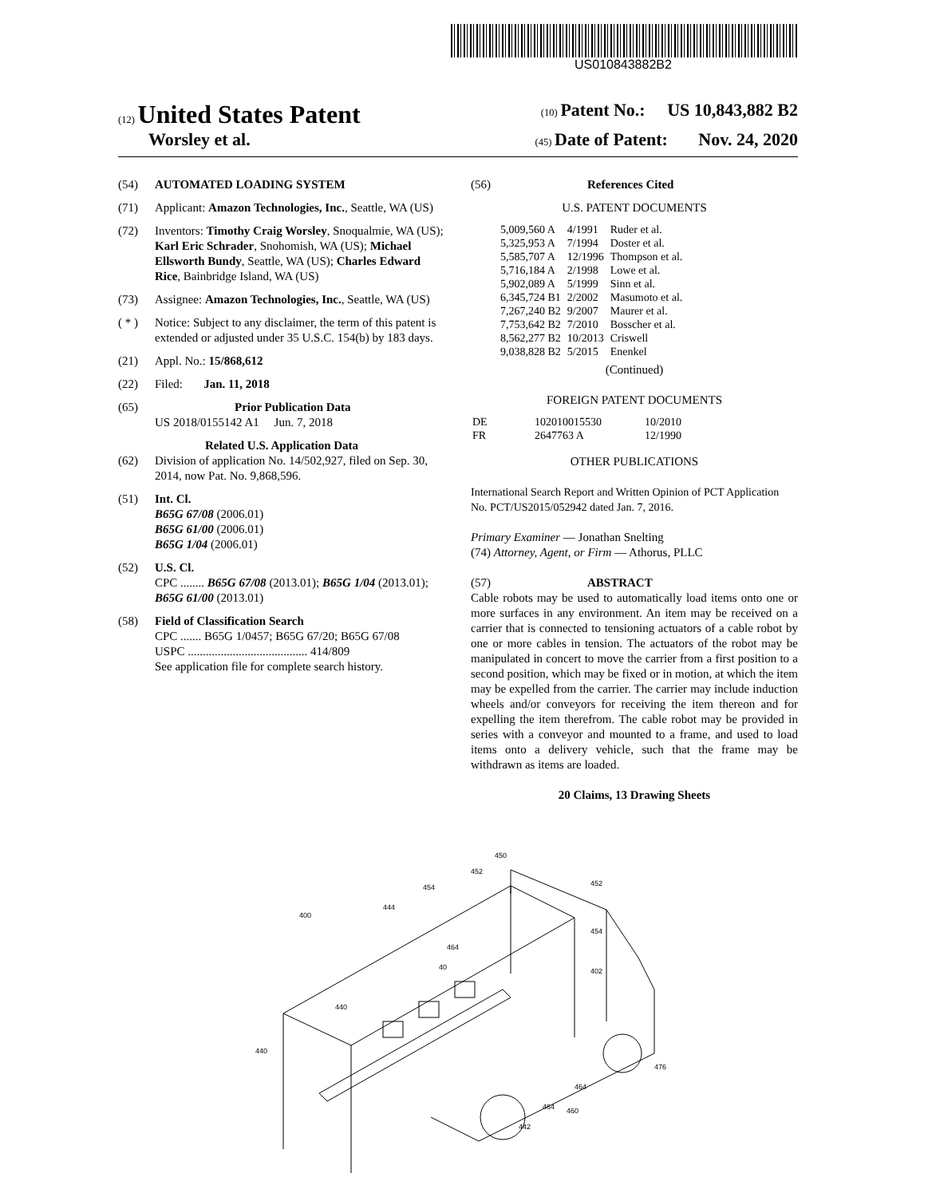US010843882B2
(12) United States Patent (10) Patent No.: US 10,843,882 B2
Worsley et al. (45) Date of Patent: Nov. 24, 2020
(54) AUTOMATED LOADING SYSTEM
(71) Applicant: Amazon Technologies, Inc., Seattle, WA (US)
(72) Inventors: Timothy Craig Worsley, Snoqualmie, WA (US); Karl Eric Schrader, Snohomish, WA (US); Michael Ellsworth Bundy, Seattle, WA (US); Charles Edward Rice, Bainbridge Island, WA (US)
(73) Assignee: Amazon Technologies, Inc., Seattle, WA (US)
( * ) Notice: Subject to any disclaimer, the term of this patent is extended or adjusted under 35 U.S.C. 154(b) by 183 days.
(21) Appl. No.: 15/868,612
(22) Filed: Jan. 11, 2018
(65) Prior Publication Data
US 2018/0155142 A1 Jun. 7, 2018
Related U.S. Application Data
(62) Division of application No. 14/502,927, filed on Sep. 30, 2014, now Pat. No. 9,868,596.
(51) Int. Cl.
B65G 67/08 (2006.01)
B65G 61/00 (2006.01)
B65G 1/04 (2006.01)
(52) U.S. Cl.
CPC ........ B65G 67/08 (2013.01); B65G 1/04 (2013.01); B65G 61/00 (2013.01)
(58) Field of Classification Search
CPC ....... B65G 1/0457; B65G 67/20; B65G 67/08
USPC ........................................ 414/809
See application file for complete search history.
(56) References Cited
U.S. PATENT DOCUMENTS
| 5,009,560 A | 4/1991 | Ruder et al. |
| 5,325,953 A | 7/1994 | Doster et al. |
| 5,585,707 A | 12/1996 | Thompson et al. |
| 5,716,184 A | 2/1998 | Lowe et al. |
| 5,902,089 A | 5/1999 | Sinn et al. |
| 6,345,724 B1 | 2/2002 | Masumoto et al. |
| 7,267,240 B2 | 9/2007 | Maurer et al. |
| 7,753,642 B2 | 7/2010 | Bosscher et al. |
| 8,562,277 B2 | 10/2013 | Criswell |
| 9,038,828 B2 | 5/2015 | Enenkel |
(Continued)
FOREIGN PATENT DOCUMENTS
| DE | 102010015530 | 10/2010 |
| FR | 2647763 A | 12/1990 |
OTHER PUBLICATIONS
International Search Report and Written Opinion of PCT Application No. PCT/US2015/052942 dated Jan. 7, 2016.
Primary Examiner — Jonathan Snelting
(74) Attorney, Agent, or Firm — Athorus, PLLC
(57) ABSTRACT
Cable robots may be used to automatically load items onto one or more surfaces in any environment. An item may be received on a carrier that is connected to tensioning actuators of a cable robot by one or more cables in tension. The actuators of the robot may be manipulated in concert to move the carrier from a first position to a second position, which may be fixed or in motion, at which the item may be expelled from the carrier. The carrier may include induction wheels and/or conveyors for receiving the item thereon and for expelling the item therefrom. The cable robot may be provided in series with a conveyor and mounted to a frame, and used to load items onto a delivery vehicle, such that the frame may be withdrawn as items are loaded.
20 Claims, 13 Drawing Sheets
400
444
454
452
450
452
454
464
40
402
440
440
464
464
460
442
476